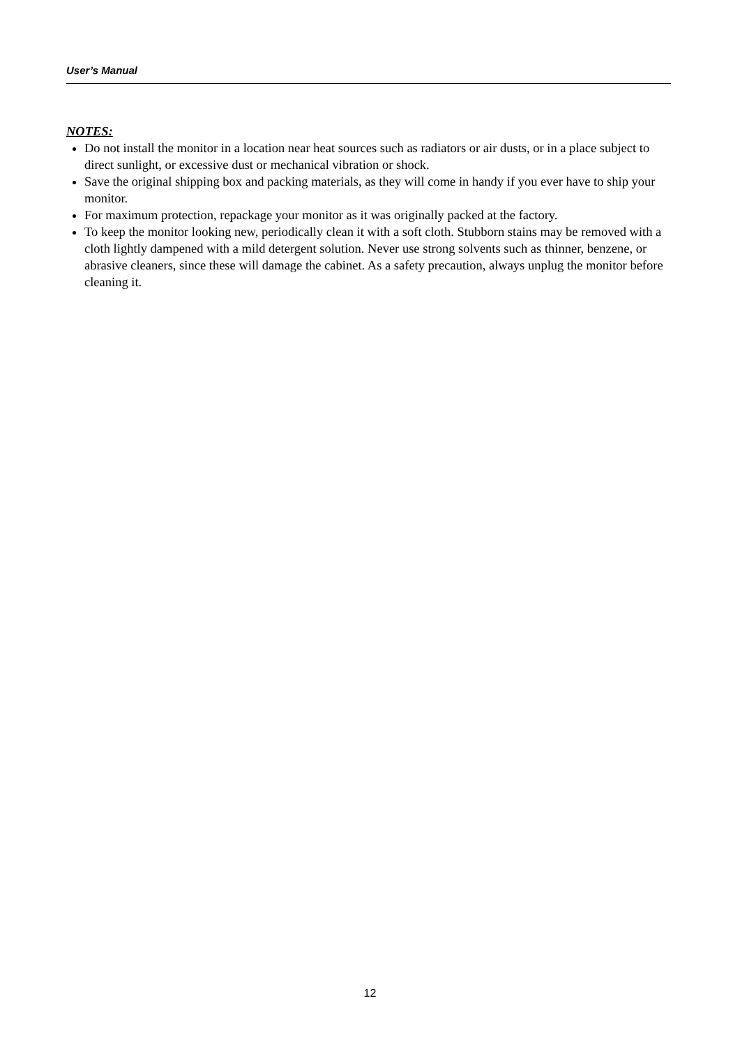User’s Manual
NOTES:
Do not install the monitor in a location near heat sources such as radiators or air dusts, or in a place subject to direct sunlight, or excessive dust or mechanical vibration or shock.
Save the original shipping box and packing materials, as they will come in handy if you ever have to ship your monitor.
For maximum protection, repackage your monitor as it was originally packed at the factory.
To keep the monitor looking new, periodically clean it with a soft cloth. Stubborn stains may be removed with a cloth lightly dampened with a mild detergent solution. Never use strong solvents such as thinner, benzene, or abrasive cleaners, since these will damage the cabinet. As a safety precaution, always unplug the monitor before cleaning it.
12